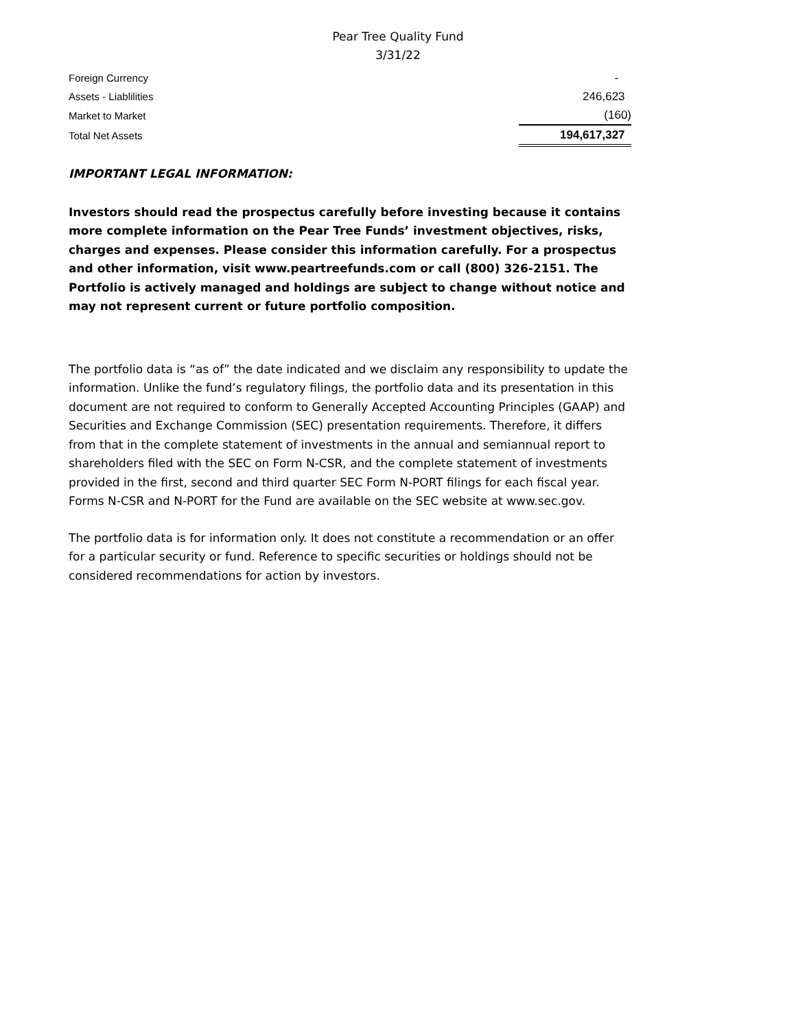Pear Tree Quality Fund
3/31/22
| Foreign Currency | - |
| Assets - Liablilities | 246,623 |
| Market to Market | (160) |
| Total Net Assets | 194,617,327 |
IMPORTANT LEGAL INFORMATION:
Investors should read the prospectus carefully before investing because it contains more complete information on the Pear Tree Funds’ investment objectives, risks, charges and expenses. Please consider this information carefully. For a prospectus and other information, visit www.peartreefunds.com or call (800) 326-2151. The Portfolio is actively managed and holdings are subject to change without notice and may not represent current or future portfolio composition.
The portfolio data is “as of” the date indicated and we disclaim any responsibility to update the information. Unlike the fund’s regulatory filings, the portfolio data and its presentation in this document are not required to conform to Generally Accepted Accounting Principles (GAAP) and Securities and Exchange Commission (SEC) presentation requirements. Therefore, it differs from that in the complete statement of investments in the annual and semiannual report to shareholders filed with the SEC on Form N-CSR, and the complete statement of investments provided in the first, second and third quarter SEC Form N-PORT filings for each fiscal year. Forms N-CSR and N-PORT for the Fund are available on the SEC website at www.sec.gov.
The portfolio data is for information only. It does not constitute a recommendation or an offer for a particular security or fund. Reference to specific securities or holdings should not be considered recommendations for action by investors.